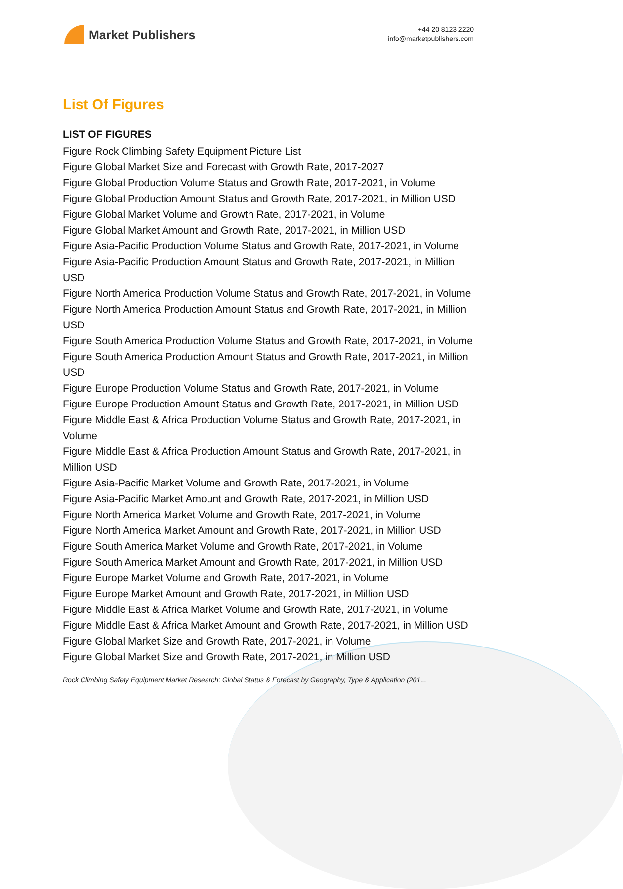Market Publishers
+44 20 8123 2220
info@marketpublishers.com
List Of Figures
LIST OF FIGURES
Figure Rock Climbing Safety Equipment Picture List
Figure Global Market Size and Forecast with Growth Rate, 2017-2027
Figure Global Production Volume Status and Growth Rate, 2017-2021, in Volume
Figure Global Production Amount Status and Growth Rate, 2017-2021, in Million USD
Figure Global Market Volume and Growth Rate, 2017-2021, in Volume
Figure Global Market Amount and Growth Rate, 2017-2021, in Million USD
Figure Asia-Pacific Production Volume Status and Growth Rate, 2017-2021, in Volume
Figure Asia-Pacific Production Amount Status and Growth Rate, 2017-2021, in Million USD
Figure North America Production Volume Status and Growth Rate, 2017-2021, in Volume
Figure North America Production Amount Status and Growth Rate, 2017-2021, in Million USD
Figure South America Production Volume Status and Growth Rate, 2017-2021, in Volume
Figure South America Production Amount Status and Growth Rate, 2017-2021, in Million USD
Figure Europe Production Volume Status and Growth Rate, 2017-2021, in Volume
Figure Europe Production Amount Status and Growth Rate, 2017-2021, in Million USD
Figure Middle East & Africa Production Volume Status and Growth Rate, 2017-2021, in Volume
Figure Middle East & Africa Production Amount Status and Growth Rate, 2017-2021, in Million USD
Figure Asia-Pacific Market Volume and Growth Rate, 2017-2021, in Volume
Figure Asia-Pacific Market Amount and Growth Rate, 2017-2021, in Million USD
Figure North America Market Volume and Growth Rate, 2017-2021, in Volume
Figure North America Market Amount and Growth Rate, 2017-2021, in Million USD
Figure South America Market Volume and Growth Rate, 2017-2021, in Volume
Figure South America Market Amount and Growth Rate, 2017-2021, in Million USD
Figure Europe Market Volume and Growth Rate, 2017-2021, in Volume
Figure Europe Market Amount and Growth Rate, 2017-2021, in Million USD
Figure Middle East & Africa Market Volume and Growth Rate, 2017-2021, in Volume
Figure Middle East & Africa Market Amount and Growth Rate, 2017-2021, in Million USD
Figure Global Market Size and Growth Rate, 2017-2021, in Volume
Figure Global Market Size and Growth Rate, 2017-2021, in Million USD
Rock Climbing Safety Equipment Market Research: Global Status & Forecast by Geography, Type & Application (201...